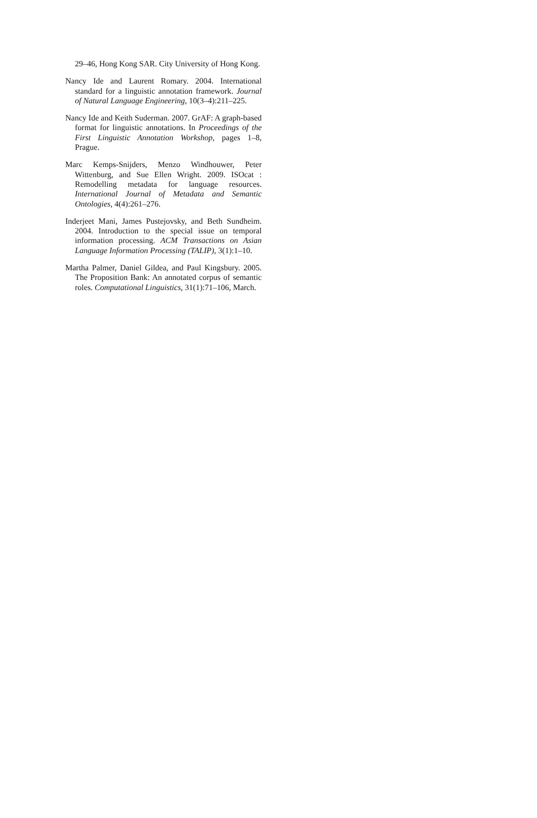29–46, Hong Kong SAR. City University of Hong Kong.
Nancy Ide and Laurent Romary. 2004. International standard for a linguistic annotation framework. Journal of Natural Language Engineering, 10(3–4):211–225.
Nancy Ide and Keith Suderman. 2007. GrAF: A graph-based format for linguistic annotations. In Proceedings of the First Linguistic Annotation Workshop, pages 1–8, Prague.
Marc Kemps-Snijders, Menzo Windhouwer, Peter Wittenburg, and Sue Ellen Wright. 2009. ISOcat : Remodelling metadata for language resources. International Journal of Metadata and Semantic Ontologies, 4(4):261–276.
Inderjeet Mani, James Pustejovsky, and Beth Sundheim. 2004. Introduction to the special issue on temporal information processing. ACM Transactions on Asian Language Information Processing (TALIP), 3(1):1–10.
Martha Palmer, Daniel Gildea, and Paul Kingsbury. 2005. The Proposition Bank: An annotated corpus of semantic roles. Computational Linguistics, 31(1):71–106, March.